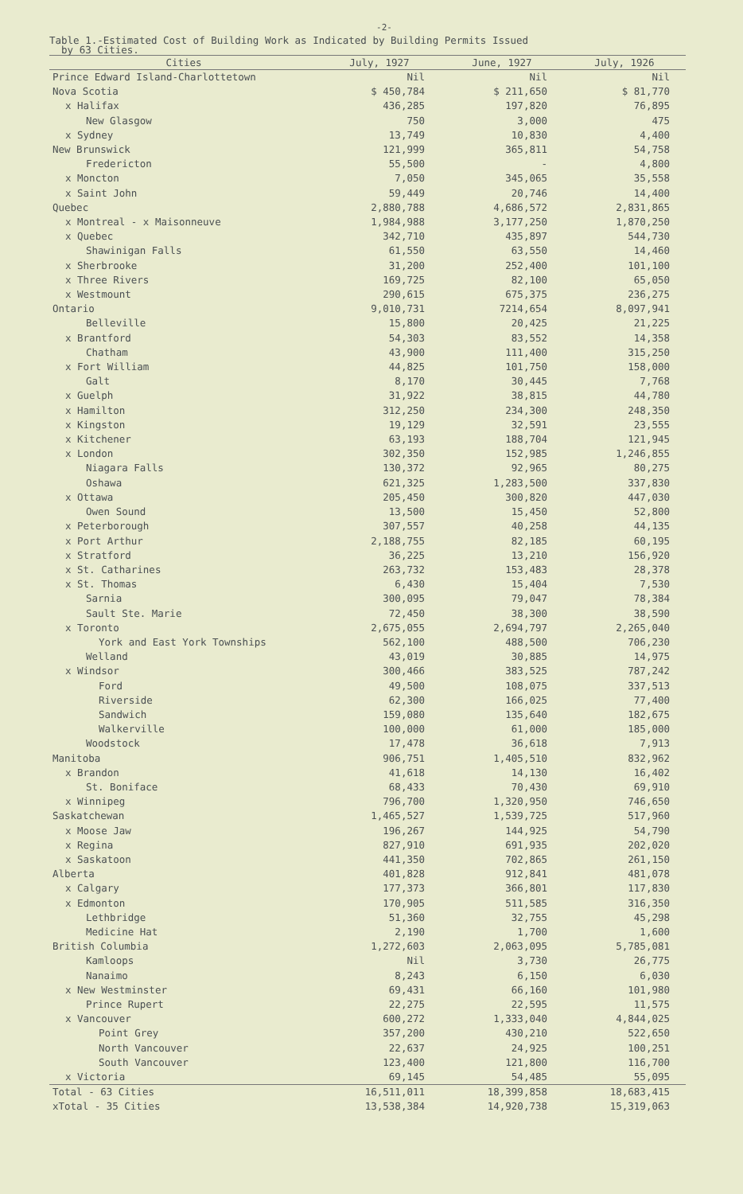-2-
Table 1.-Estimated Cost of Building Work as Indicated by Building Permits Issued
by 63 Cities.
| Cities | July, 1927 | June, 1927 | July, 1926 |
| --- | --- | --- | --- |
| Prince Edward Island-Charlottetown | Nil | Nil | Nil |
| Nova Scotia | $ 450,784 | $ 211,650 | $ 81,770 |
| x Halifax | 436,285 | 197,820 | 76,895 |
| New Glasgow | 750 | 3,000 | 475 |
| x Sydney | 13,749 | 10,830 | 4,400 |
| New Brunswick | 121,999 | 365,811 | 54,758 |
| Fredericton | 55,500 | - | 4,800 |
| x Moncton | 7,050 | 345,065 | 35,558 |
| x Saint John | 59,449 | 20,746 | 14,400 |
| Quebec | 2,880,788 | 4,686,572 | 2,831,865 |
| x Montreal - x Maisonneuve | 1,984,988 | 3,177,250 | 1,870,250 |
| x Quebec | 342,710 | 435,897 | 544,730 |
| Shawinigan Falls | 61,550 | 63,550 | 14,460 |
| x Sherbrooke | 31,200 | 252,400 | 101,100 |
| x Three Rivers | 169,725 | 82,100 | 65,050 |
| x Westmount | 290,615 | 675,375 | 236,275 |
| Ontario | 9,010,731 | 7214,654 | 8,097,941 |
| Belleville | 15,800 | 20,425 | 21,225 |
| x Brantford | 54,303 | 83,552 | 14,358 |
| Chatham | 43,900 | 111,400 | 315,250 |
| x Fort William | 44,825 | 101,750 | 158,000 |
| Galt | 8,170 | 30,445 | 7,768 |
| x Guelph | 31,922 | 38,815 | 44,780 |
| x Hamilton | 312,250 | 234,300 | 248,350 |
| x Kingston | 19,129 | 32,591 | 23,555 |
| x Kitchener | 63,193 | 188,704 | 121,945 |
| x London | 302,350 | 152,985 | 1,246,855 |
| Niagara Falls | 130,372 | 92,965 | 80,275 |
| Oshawa | 621,325 | 1,283,500 | 337,830 |
| x Ottawa | 205,450 | 300,820 | 447,030 |
| Owen Sound | 13,500 | 15,450 | 52,800 |
| x Peterborough | 307,557 | 40,258 | 44,135 |
| x Port Arthur | 2,188,755 | 82,185 | 60,195 |
| x Stratford | 36,225 | 13,210 | 156,920 |
| x St. Catharines | 263,732 | 153,483 | 28,378 |
| x St. Thomas | 6,430 | 15,404 | 7,530 |
| Sarnia | 300,095 | 79,047 | 78,384 |
| Sault Ste. Marie | 72,450 | 38,300 | 38,590 |
| x Toronto | 2,675,055 | 2,694,797 | 2,265,040 |
| York and East York Townships | 562,100 | 488,500 | 706,230 |
| Welland | 43,019 | 30,885 | 14,975 |
| x Windsor | 300,466 | 383,525 | 787,242 |
| Ford | 49,500 | 108,075 | 337,513 |
| Riverside | 62,300 | 166,025 | 77,400 |
| Sandwich | 159,080 | 135,640 | 182,675 |
| Walkerville | 100,000 | 61,000 | 185,000 |
| Woodstock | 17,478 | 36,618 | 7,913 |
| Manitoba | 906,751 | 1,405,510 | 832,962 |
| x Brandon | 41,618 | 14,130 | 16,402 |
| St. Boniface | 68,433 | 70,430 | 69,910 |
| x Winnipeg | 796,700 | 1,320,950 | 746,650 |
| Saskatchewan | 1,465,527 | 1,539,725 | 517,960 |
| x Moose Jaw | 196,267 | 144,925 | 54,790 |
| x Regina | 827,910 | 691,935 | 202,020 |
| x Saskatoon | 441,350 | 702,865 | 261,150 |
| Alberta | 401,828 | 912,841 | 481,078 |
| x Calgary | 177,373 | 366,801 | 117,830 |
| x Edmonton | 170,905 | 511,585 | 316,350 |
| Lethbridge | 51,360 | 32,755 | 45,298 |
| Medicine Hat | 2,190 | 1,700 | 1,600 |
| British Columbia | 1,272,603 | 2,063,095 | 5,785,081 |
| Kamloops | Nil | 3,730 | 26,775 |
| Nanaimo | 8,243 | 6,150 | 6,030 |
| x New Westminster | 69,431 | 66,160 | 101,980 |
| Prince Rupert | 22,275 | 22,595 | 11,575 |
| x Vancouver | 600,272 | 1,333,040 | 4,844,025 |
| Point Grey | 357,200 | 430,210 | 522,650 |
| North Vancouver | 22,637 | 24,925 | 100,251 |
| South Vancouver | 123,400 | 121,800 | 116,700 |
| x Victoria | 69,145 | 54,485 | 55,095 |
| Total - 63 Cities | 16,511,011 | 18,399,858 | 18,683,415 |
| xTotal - 35 Cities | 13,538,384 | 14,920,738 | 15,319,063 |